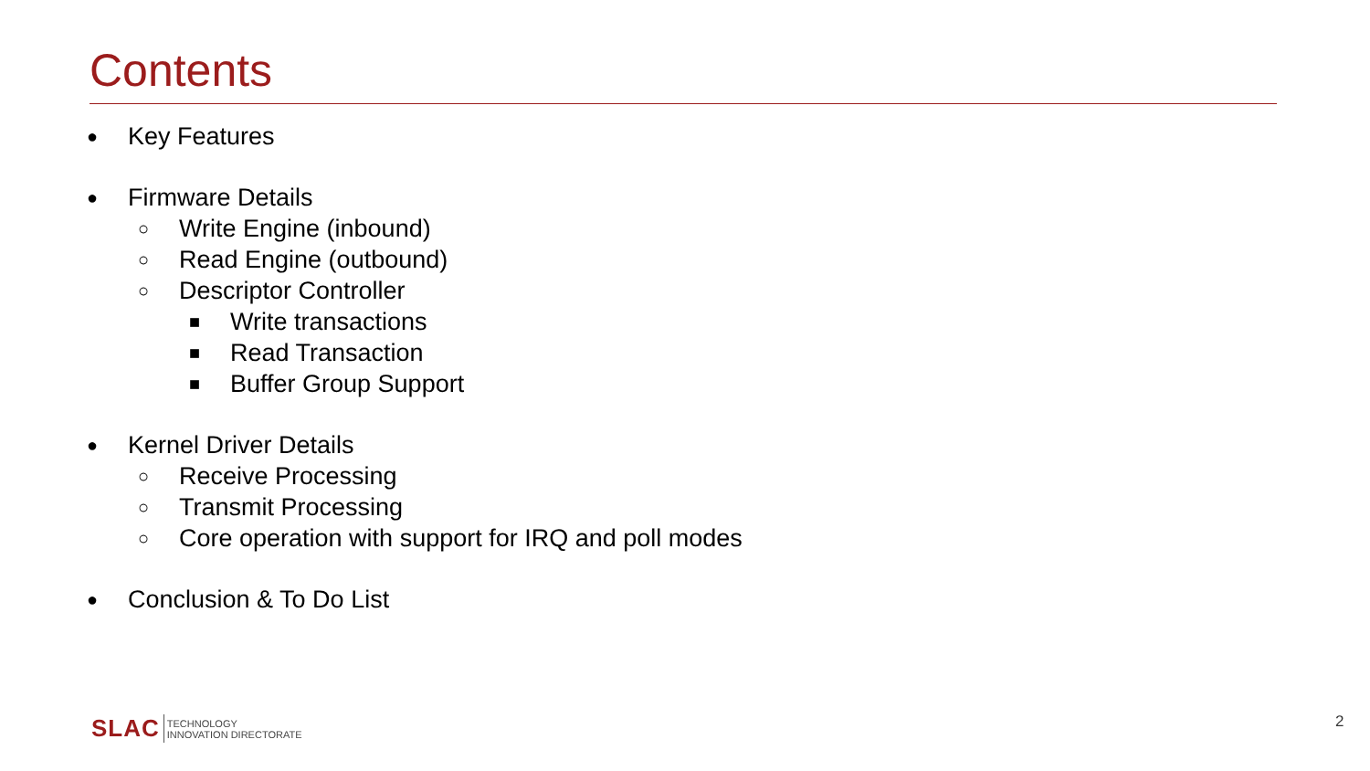Contents
● Key Features
● Firmware Details
○ Write Engine (inbound)
○ Read Engine (outbound)
○ Descriptor Controller
■ Write transactions
■ Read Transaction
■ Buffer Group Support
● Kernel Driver Details
○ Receive Processing
○ Transmit Processing
○ Core operation with support for IRQ and poll modes
● Conclusion & To Do List
SLAC TECHNOLOGY
INNOVATION DIRECTORATE
2